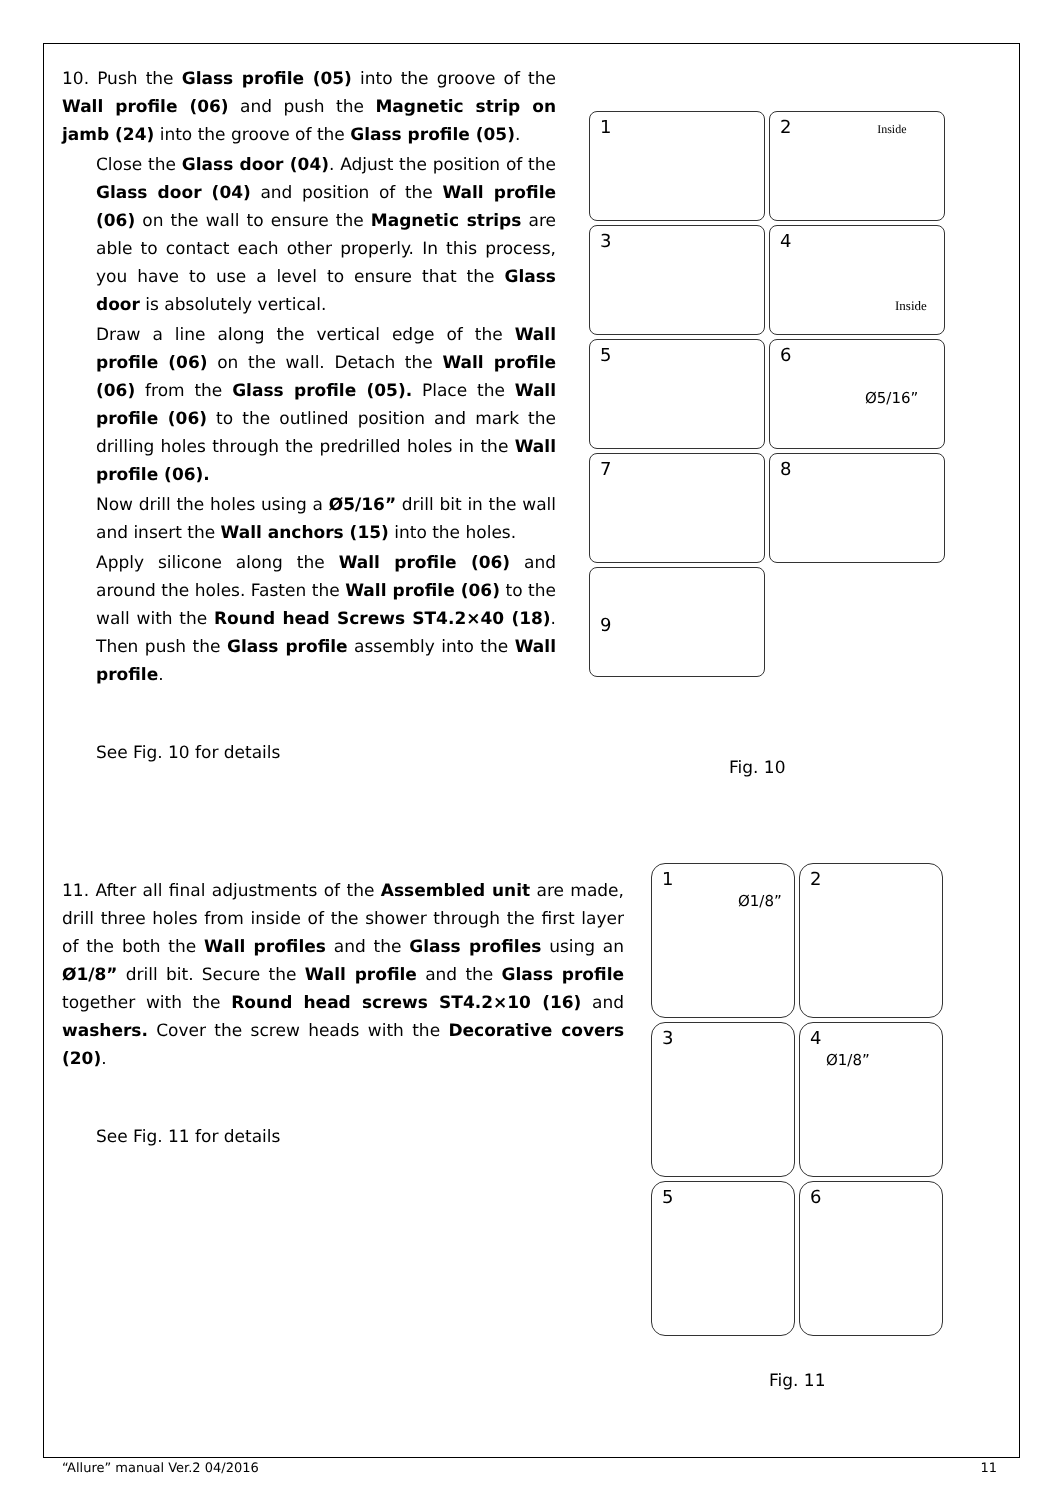10. Push the Glass profile (05) into the groove of the Wall profile (06) and push the Magnetic strip on jamb (24) into the groove of the Glass profile (05).
Close the Glass door (04). Adjust the position of the Glass door (04) and position of the Wall profile (06) on the wall to ensure the Magnetic strips are able to contact each other properly. In this process, you have to use a level to ensure that the Glass door is absolutely vertical.
Draw a line along the vertical edge of the Wall profile (06) on the wall. Detach the Wall profile (06) from the Glass profile (05). Place the Wall profile (06) to the outlined position and mark the drilling holes through the predrilled holes in the Wall profile (06).
Now drill the holes using a Ø5/16” drill bit in the wall and insert the Wall anchors (15) into the holes.
Apply silicone along the Wall profile (06) and around the holes. Fasten the Wall profile (06) to the wall with the Round head Screws ST4.2×40 (18). Then push the Glass profile assembly into the Wall profile.
See Fig. 10 for details
1 2 Inside
3
4
Inside
5
6
Ø5/16”
7 8
9
Fig. 10
11. After all final adjustments of the Assembled unit are made, drill three holes from inside of the shower through the first layer of the both the Wall profiles and the Glass profiles using an Ø1/8” drill bit. Secure the Wall profile and the Glass profile together with the Round head screws ST4.2×10 (16) and washers. Cover the screw heads with the Decorative covers (20).
See Fig. 11 for details
1
Ø1/8”
2 3
4
Ø1/8”
5 6
Fig. 11
“Allure” manual Ver.2 04/2016 11